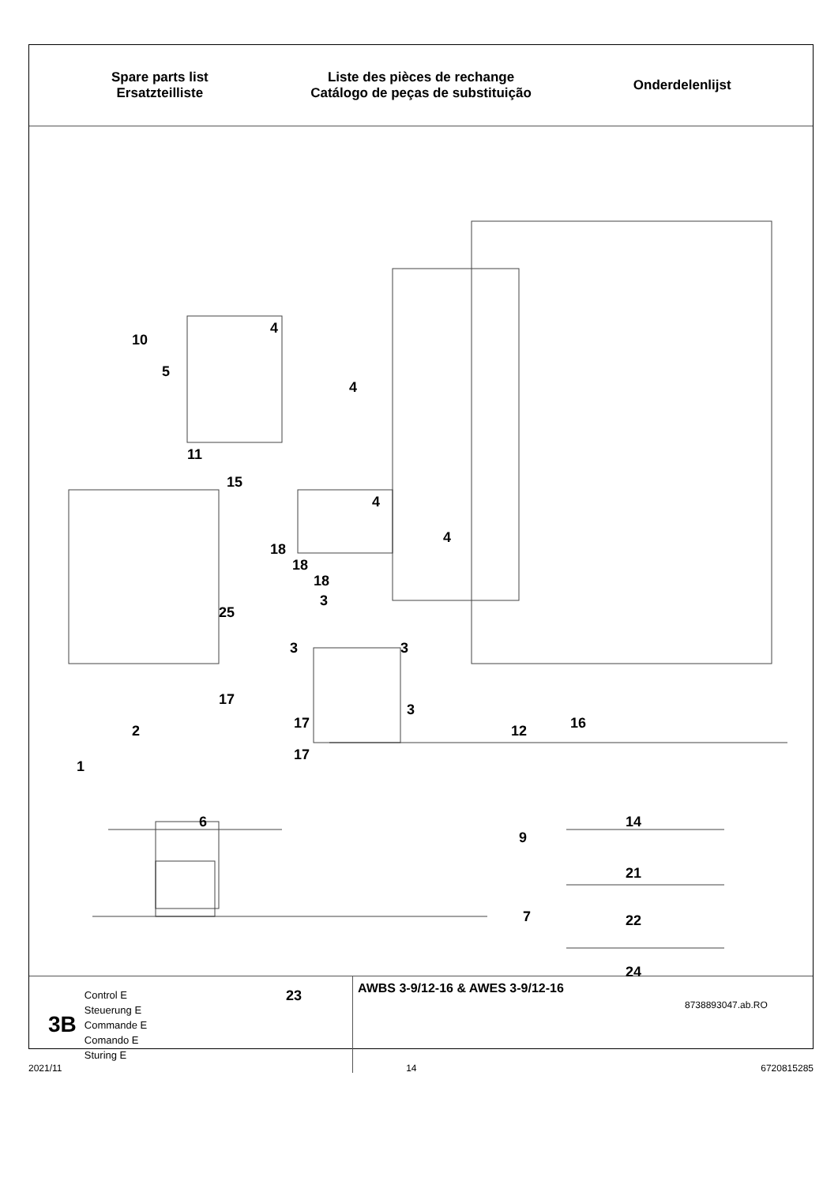Spare parts list
Ersatzteilliste
Liste des pièces de rechange
Catálogo de peças de substituição
Onderdelenlijst
10
4
5
4
11
15
4
4
18
18
18
25
3
3 3
17
3
17
2 12 16
17
1
6 14
9
21
7 22
24
23
8738893047.ab.RO
3B
Control E
Steuerung E
Commande E
Comando E
Sturing E
AWBS 3-9/12-16 & AWES 3-9/12-16
2021/11 14 6720815285